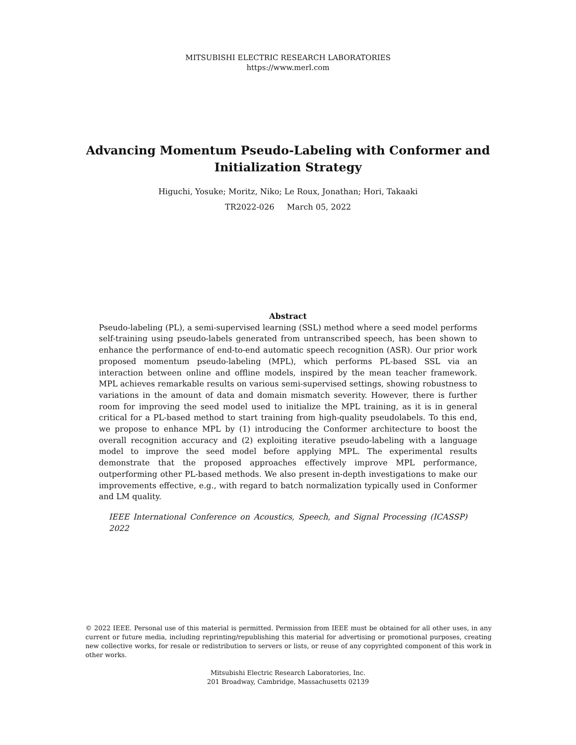MITSUBISHI ELECTRIC RESEARCH LABORATORIES
https://www.merl.com
Advancing Momentum Pseudo-Labeling with Conformer and
Initialization Strategy
Higuchi, Yosuke; Moritz, Niko; Le Roux, Jonathan; Hori, Takaaki
TR2022-026 March 05, 2022
Abstract
Pseudo-labeling (PL), a semi-supervised learning (SSL) method where a seed model performs self-training using pseudo-labels generated from untranscribed speech, has been shown to enhance the performance of end-to-end automatic speech recognition (ASR). Our prior work proposed momentum pseudo-labeling (MPL), which performs PL-based SSL via an interaction between online and offline models, inspired by the mean teacher framework. MPL achieves remarkable results on various semi-supervised settings, showing robustness to variations in the amount of data and domain mismatch severity. However, there is further room for improving the seed model used to initialize the MPL training, as it is in general critical for a PL-based method to start training from high-quality pseudolabels. To this end, we propose to enhance MPL by (1) introducing the Conformer architecture to boost the overall recognition accuracy and (2) exploiting iterative pseudo-labeling with a language model to improve the seed model before applying MPL. The experimental results demonstrate that the proposed approaches effectively improve MPL performance, outperforming other PL-based methods. We also present in-depth investigations to make our improvements effective, e.g., with regard to batch normalization typically used in Conformer and LM quality.
IEEE International Conference on Acoustics, Speech, and Signal Processing (ICASSP) 2022
© 2022 IEEE. Personal use of this material is permitted. Permission from IEEE must be obtained for all other uses, in any current or future media, including reprinting/republishing this material for advertising or promotional purposes, creating new collective works, for resale or redistribution to servers or lists, or reuse of any copyrighted component of this work in other works.
Mitsubishi Electric Research Laboratories, Inc.
201 Broadway, Cambridge, Massachusetts 02139